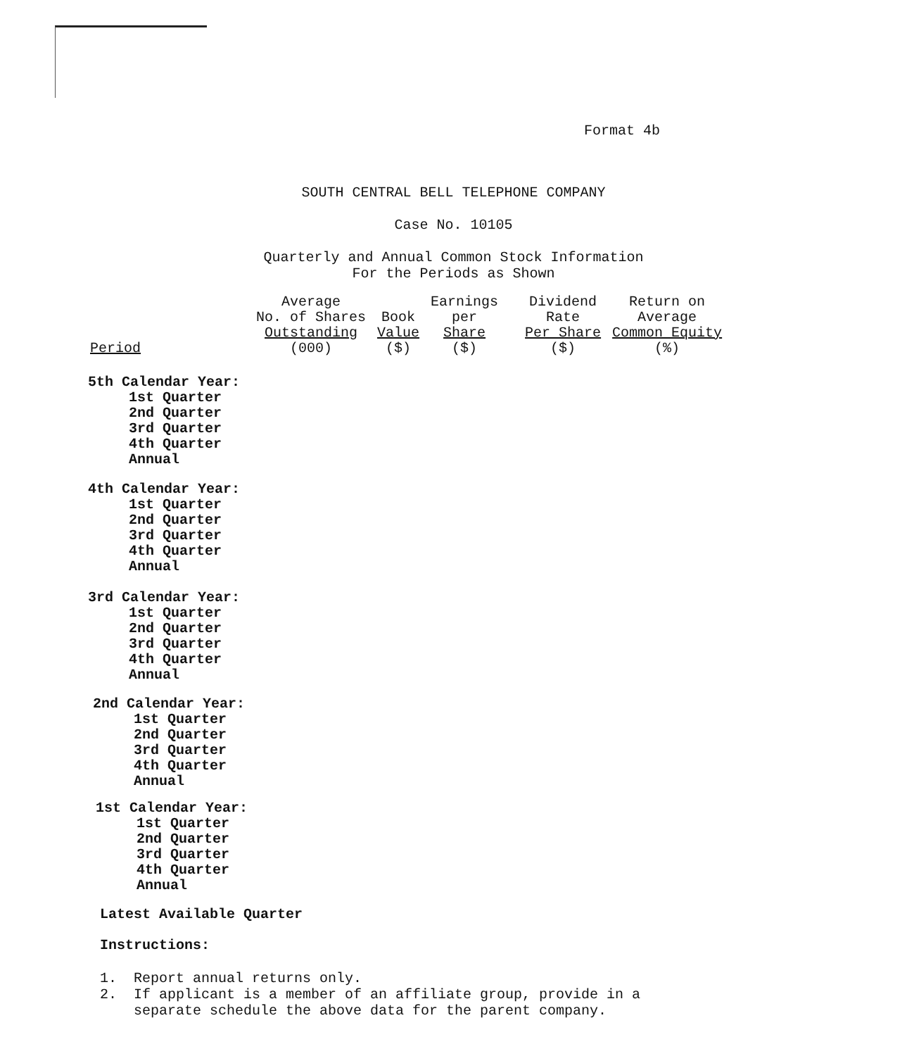Format 4b
SOUTH CENTRAL BELL TELEPHONE COMPANY
Case No. 10105
Quarterly and Annual Common Stock Information
For the Periods as Shown
| Period | Average No. of Shares Outstanding (000) | Book Value ($) | Earnings per Share ($) | Dividend Rate Per Share ($) | Return on Average Common Equity (%) |
| --- | --- | --- | --- | --- | --- |
5th Calendar Year:
1st Quarter
2nd Quarter
3rd Quarter
4th Quarter
Annual
4th Calendar Year:
1st Quarter
2nd Quarter
3rd Quarter
4th Quarter
Annual
3rd Calendar Year:
1st Quarter
2nd Quarter
3rd Quarter
4th Quarter
Annual
2nd Calendar Year:
1st Quarter
2nd Quarter
3rd Quarter
4th Quarter
Annual
1st Calendar Year:
1st Quarter
2nd Quarter
3rd Quarter
4th Quarter
Annual
Latest Available Quarter
Instructions:
1. Report annual returns only.
2. If applicant is a member of an affiliate group, provide in a
separate schedule the above data for the parent company.